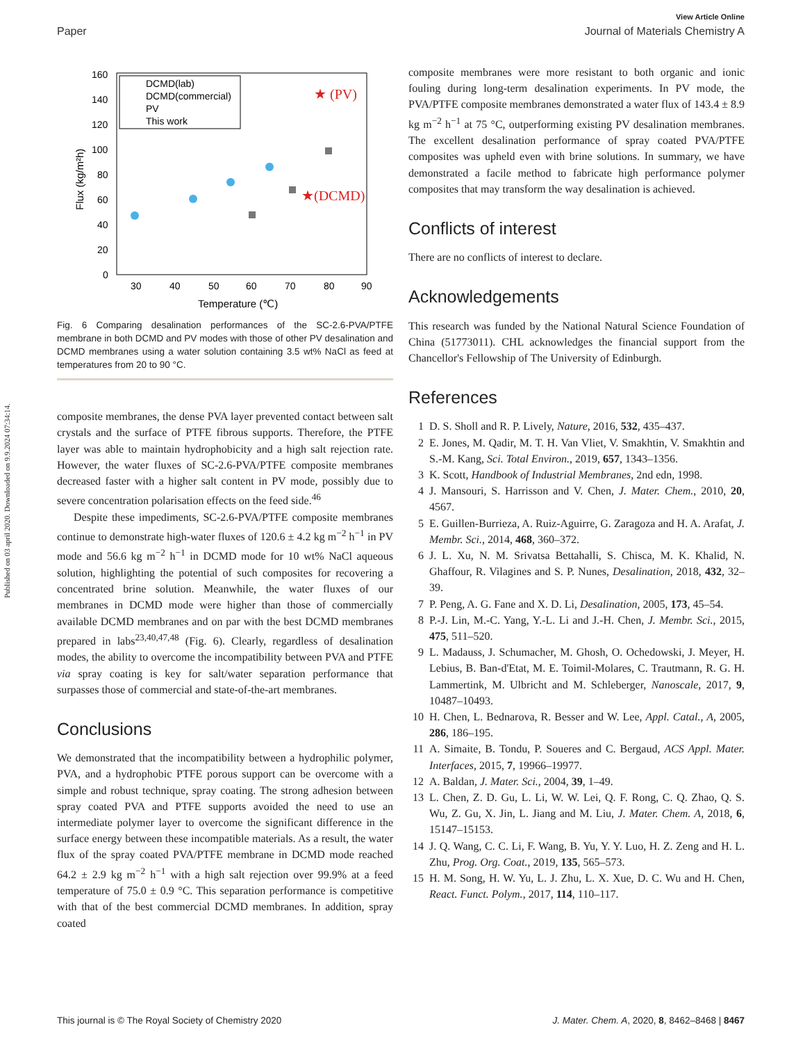Published on 03 april 2020. Downloaded on 9.9.2024 07:34:14.
View Article Online
Paper Journal of Materials Chemistry A
160
140
120
100
80
60
40
20
0
30
40
50
60
70
80
90
Temperature (℃)
Flux (kg/m²h)
DCMD(lab)
DCMD(commercial)
PV
This work
★ (PV)
★(DCMD)
Fig. 6 Comparing desalination performances of the SC-2.6-PVA/PTFE membrane in both DCMD and PV modes with those of other PV desalination and DCMD membranes using a water solution containing 3.5 wt% NaCl as feed at temperatures from 20 to 90 °C.
composite membranes, the dense PVA layer prevented contact between salt crystals and the surface of PTFE fibrous supports. Therefore, the PTFE layer was able to maintain hydrophobicity and a high salt rejection rate. However, the water fluxes of SC-2.6-PVA/PTFE composite membranes decreased faster with a higher salt content in PV mode, possibly due to severe concentration polarisation effects on the feed side.<sup>46</sup>
Despite these impediments, SC-2.6-PVA/PTFE composite membranes continue to demonstrate high-water fluxes of 120.6 ± 4.2 kg m<sup>−2</sup> h<sup>−1</sup> in PV mode and 56.6 kg m<sup>−2</sup> h<sup>−1</sup> in DCMD mode for 10 wt% NaCl aqueous solution, highlighting the potential of such composites for recovering a concentrated brine solution. Meanwhile, the water fluxes of our membranes in DCMD mode were higher than those of commercially available DCMD membranes and on par with the best DCMD membranes prepared in labs<sup>23,40,47,48</sup> (Fig. 6). Clearly, regardless of desalination modes, the ability to overcome the incompatibility between PVA and PTFE via spray coating is key for salt/water separation performance that surpasses those of commercial and state-of-the-art membranes.
Conclusions
We demonstrated that the incompatibility between a hydrophilic polymer, PVA, and a hydrophobic PTFE porous support can be overcome with a simple and robust technique, spray coating. The strong adhesion between spray coated PVA and PTFE supports avoided the need to use an intermediate polymer layer to overcome the significant difference in the surface energy between these incompatible materials. As a result, the water flux of the spray coated PVA/PTFE membrane in DCMD mode reached 64.2 ± 2.9 kg m<sup>−2</sup> h<sup>−1</sup> with a high salt rejection over 99.9% at a feed temperature of 75.0 ± 0.9 °C. This separation performance is competitive with that of the best commercial DCMD membranes. In addition, spray coated
composite membranes were more resistant to both organic and ionic fouling during long-term desalination experiments. In PV mode, the PVA/PTFE composite membranes demonstrated a water flux of 143.4 ± 8.9 kg m<sup>−2</sup> h<sup>−1</sup> at 75 °C, outperforming existing PV desalination membranes. The excellent desalination performance of spray coated PVA/PTFE composites was upheld even with brine solutions. In summary, we have demonstrated a facile method to fabricate high performance polymer composites that may transform the way desalination is achieved.
Conflicts of interest
There are no conflicts of interest to declare.
Acknowledgements
This research was funded by the National Natural Science Foundation of China (51773011). CHL acknowledges the financial support from the Chancellor's Fellowship of The University of Edinburgh.
References
1 D. S. Sholl and R. P. Lively, Nature, 2016, 532, 435–437.
2 E. Jones, M. Qadir, M. T. H. Van Vliet, V. Smakhtin, V. Smakhtin and S.-M. Kang, Sci. Total Environ., 2019, 657, 1343–1356.
3 K. Scott, Handbook of Industrial Membranes, 2nd edn, 1998.
4 J. Mansouri, S. Harrisson and V. Chen, J. Mater. Chem., 2010, 20, 4567.
5 E. Guillen-Burrieza, A. Ruiz-Aguirre, G. Zaragoza and H. A. Arafat, J. Membr. Sci., 2014, 468, 360–372.
6 J. L. Xu, N. M. Srivatsa Bettahalli, S. Chisca, M. K. Khalid, N. Ghaffour, R. Vilagines and S. P. Nunes, Desalination, 2018, 432, 32–39.
7 P. Peng, A. G. Fane and X. D. Li, Desalination, 2005, 173, 45–54.
8 P.-J. Lin, M.-C. Yang, Y.-L. Li and J.-H. Chen, J. Membr. Sci., 2015, 475, 511–520.
9 L. Madauss, J. Schumacher, M. Ghosh, O. Ochedowski, J. Meyer, H. Lebius, B. Ban-d'Etat, M. E. Toimil-Molares, C. Trautmann, R. G. H. Lammertink, M. Ulbricht and M. Schleberger, Nanoscale, 2017, 9, 10487–10493.
10 H. Chen, L. Bednarova, R. Besser and W. Lee, Appl. Catal., A, 2005, 286, 186–195.
11 A. Simaite, B. Tondu, P. Soueres and C. Bergaud, ACS Appl. Mater. Interfaces, 2015, 7, 19966–19977.
12 A. Baldan, J. Mater. Sci., 2004, 39, 1–49.
13 L. Chen, Z. D. Gu, L. Li, W. W. Lei, Q. F. Rong, C. Q. Zhao, Q. S. Wu, Z. Gu, X. Jin, L. Jiang and M. Liu, J. Mater. Chem. A, 2018, 6, 15147–15153.
14 J. Q. Wang, C. C. Li, F. Wang, B. Yu, Y. Y. Luo, H. Z. Zeng and H. L. Zhu, Prog. Org. Coat., 2019, 135, 565–573.
15 H. M. Song, H. W. Yu, L. J. Zhu, L. X. Xue, D. C. Wu and H. Chen, React. Funct. Polym., 2017, 114, 110–117.
This journal is © The Royal Society of Chemistry 2020 J. Mater. Chem. A, 2020, 8, 8462–8468 | 8467